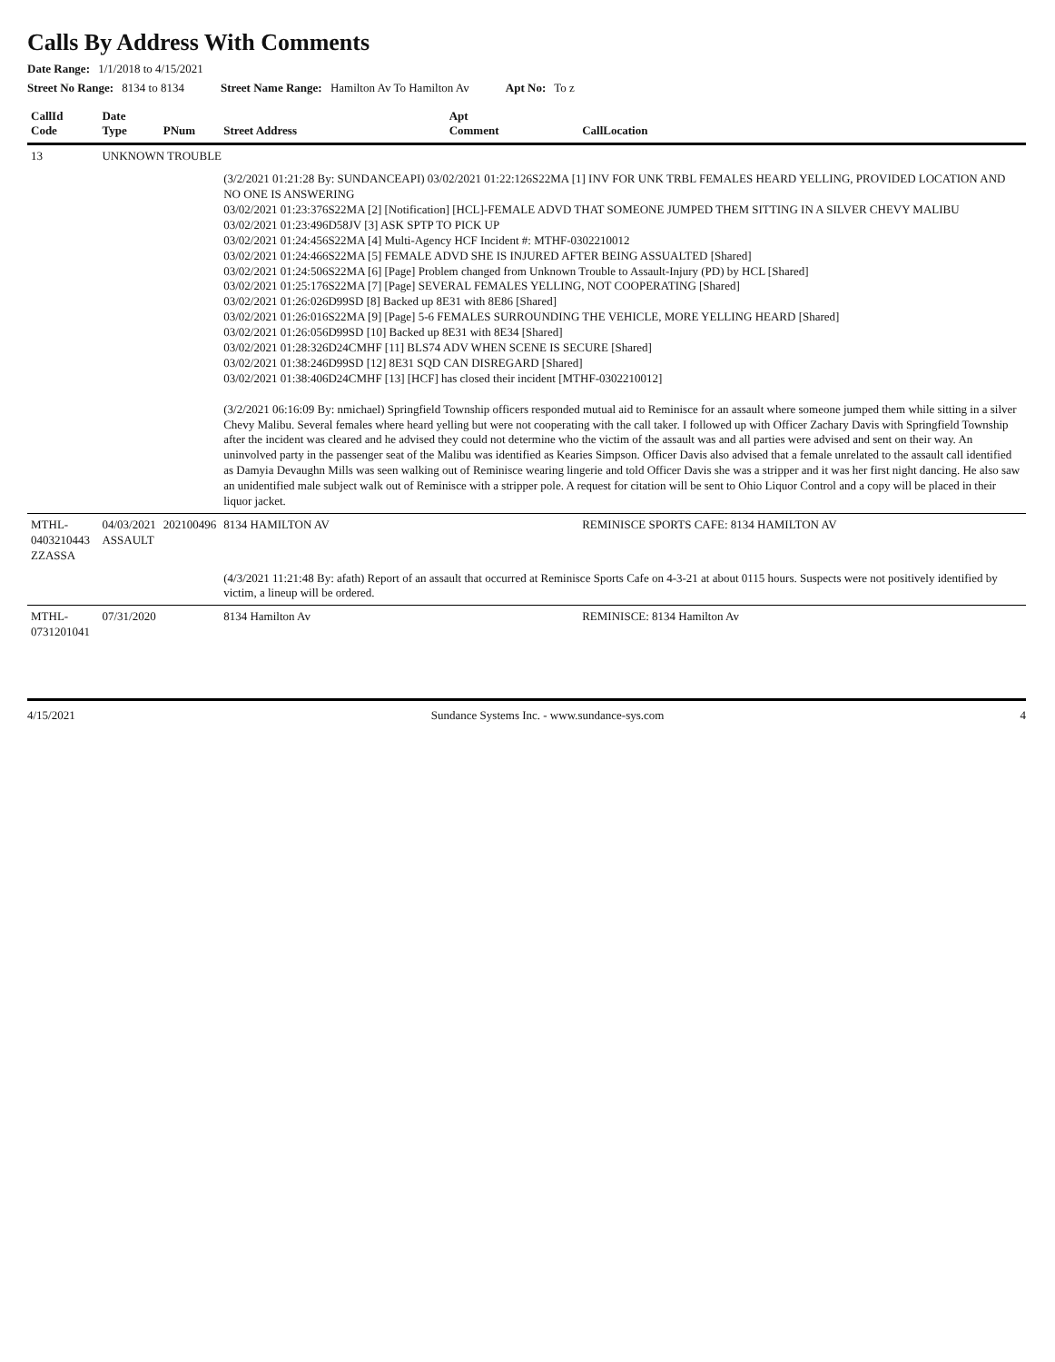Calls By Address With Comments
Date Range: 1/1/2018 to 4/15/2021
Street No Range: 8134 to 8134 Street Name Range: Hamilton Av To Hamilton Av Apt No: To z
| CallId Code | Date Type | PNum | Street Address | Apt Comment | CallLocation |
| --- | --- | --- | --- | --- | --- |
| 13 | UNKNOWN TROUBLE | | | | |
| | | | (3/2/2021 01:21:28 By: SUNDANCEAPI) 03/02/2021 01:22:126S22MA [1] INV FOR UNK TRBL FEMALES HEARD YELLING, PROVIDED LOCATION AND NO ONE IS ANSWERING 03/02/2021 01:23:376S22MA [2] [Notification] [HCL]-FEMALE ADVD THAT SOMEONE JUMPED THEM SITTING IN A SILVER CHEVY MALIBU 03/02/2021 01:23:496D58JV [3] ASK SPTP TO PICK UP 03/02/2021 01:24:456S22MA [4] Multi-Agency HCF Incident #: MTHF-0302210012 03/02/2021 01:24:466S22MA [5] FEMALE ADVD SHE IS INJURED AFTER BEING ASSUALTED [Shared] 03/02/2021 01:24:506S22MA [6] [Page] Problem changed from Unknown Trouble to Assault-Injury (PD) by HCL [Shared] 03/02/2021 01:25:176S22MA [7] [Page] SEVERAL FEMALES YELLING, NOT COOPERATING [Shared] 03/02/2021 01:26:026D99SD [8] Backed up 8E31 with 8E86 [Shared] 03/02/2021 01:26:016S22MA [9] [Page] 5-6 FEMALES SURROUNDING THE VEHICLE, MORE YELLING HEARD [Shared] 03/02/2021 01:26:056D99SD [10] Backed up 8E31 with 8E34 [Shared] 03/02/2021 01:28:326D24CMHF [11] BLS74 ADV WHEN SCENE IS SECURE [Shared] 03/02/2021 01:38:246D99SD [12] 8E31 SQD CAN DISREGARD [Shared] 03/02/2021 01:38:406D24CMHF [13] [HCF] has closed their incident [MTHF-0302210012] (3/2/2021 06:16:09 By: nmichael) Springfield Township officers responded mutual aid to Reminisce for an assault where someone jumped them while sitting in a silver Chevy Malibu. Several females where heard yelling but were not cooperating with the call taker. I followed up with Officer Zachary Davis with Springfield Township after the incident was cleared and he advised they could not determine who the victim of the assault was and all parties were advised and sent on their way. An uninvolved party in the passenger seat of the Malibu was identified as Kearies Simpson. Officer Davis also advised that a female unrelated to the assault call identified as Damyia Devaughn Mills was seen walking out of Reminisce wearing lingerie and told Officer Davis she was a stripper and it was her first night dancing. He also saw an unidentified male subject walk out of Reminisce with a stripper pole. A request for citation will be sent to Ohio Liquor Control and a copy will be placed in their liquor jacket. | | |
| MTHL-0403210443 ZZASSA | 04/03/2021 ASSAULT | 202100496 | 8134 HAMILTON AV | | REMINISCE SPORTS CAFE: 8134 HAMILTON AV |
| | | | (4/3/2021 11:21:48 By: afath) Report of an assault that occurred at Reminisce Sports Cafe on 4-3-21 at about 0115 hours. Suspects were not positively identified by victim, a lineup will be ordered. | | |
| MTHL-0731201041 | 07/31/2020 | | 8134 Hamilton Av | | REMINISCE: 8134 Hamilton Av |
4/15/2021 Sundance Systems Inc. - www.sundance-sys.com 4